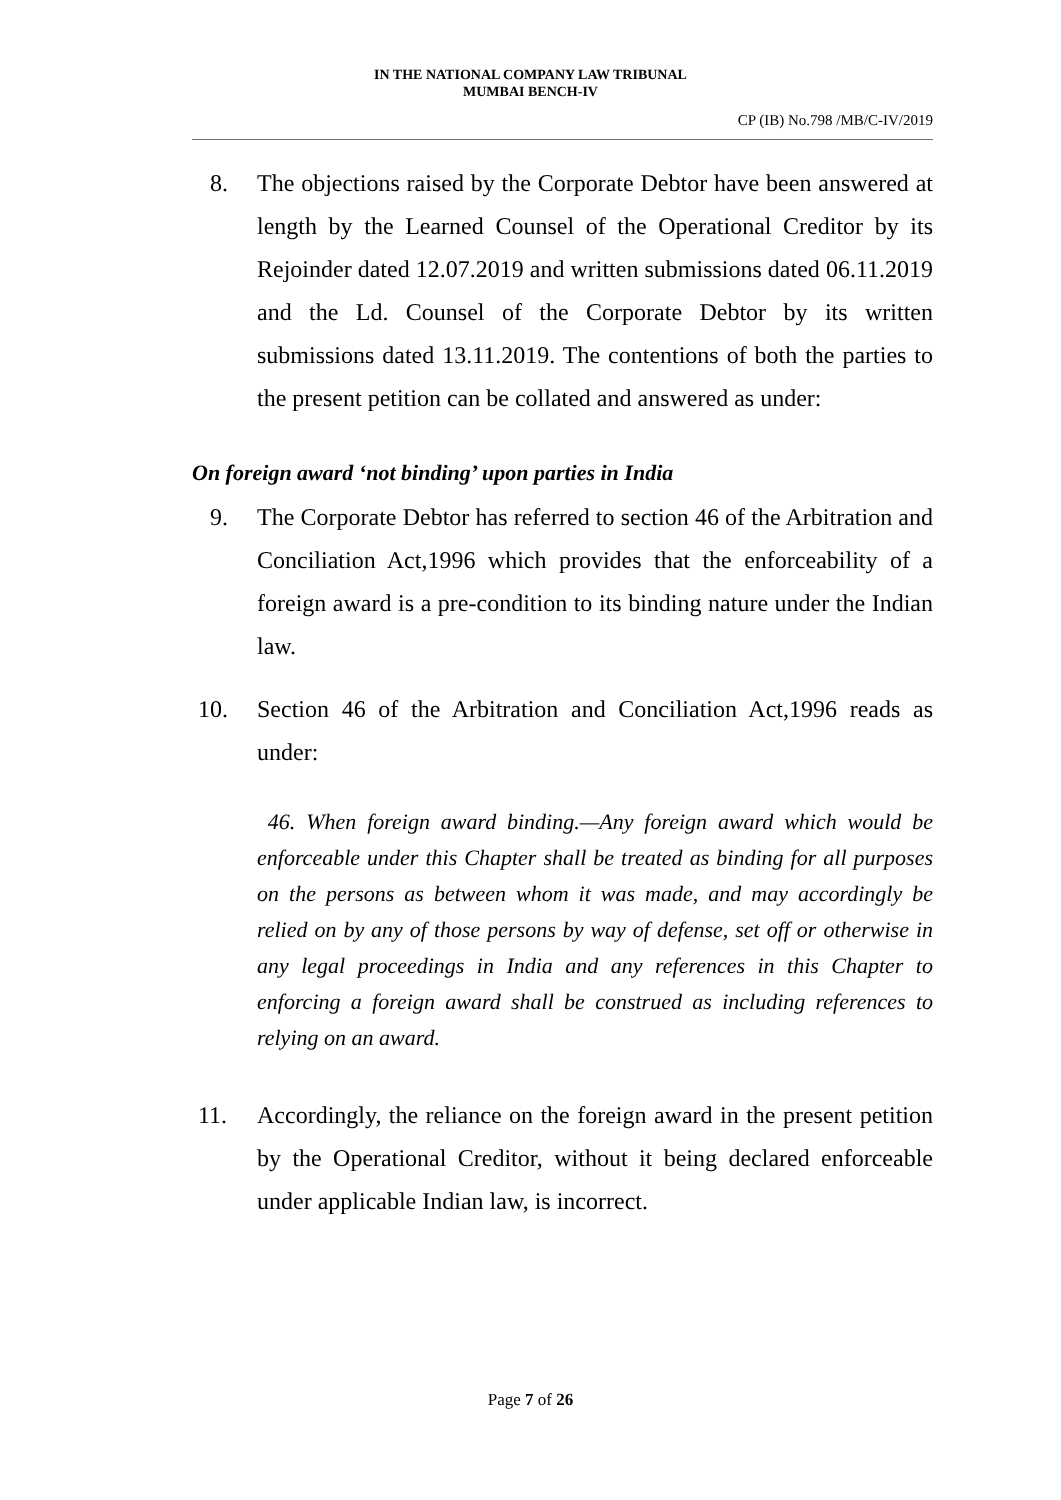IN THE NATIONAL COMPANY LAW TRIBUNAL
MUMBAI BENCH-IV
CP (IB) No.798 /MB/C-IV/2019
8. The objections raised by the Corporate Debtor have been answered at length by the Learned Counsel of the Operational Creditor by its Rejoinder dated 12.07.2019 and written submissions dated 06.11.2019 and the Ld. Counsel of the Corporate Debtor by its written submissions dated 13.11.2019. The contentions of both the parties to the present petition can be collated and answered as under:
On foreign award ‘not binding’ upon parties in India
9. The Corporate Debtor has referred to section 46 of the Arbitration and Conciliation Act,1996 which provides that the enforceability of a foreign award is a pre-condition to its binding nature under the Indian law.
10. Section 46 of the Arbitration and Conciliation Act,1996 reads as under:
46. When foreign award binding.—Any foreign award which would be enforceable under this Chapter shall be treated as binding for all purposes on the persons as between whom it was made, and may accordingly be relied on by any of those persons by way of defense, set off or otherwise in any legal proceedings in India and any references in this Chapter to enforcing a foreign award shall be construed as including references to relying on an award.
11. Accordingly, the reliance on the foreign award in the present petition by the Operational Creditor, without it being declared enforceable under applicable Indian law, is incorrect.
Page 7 of 26